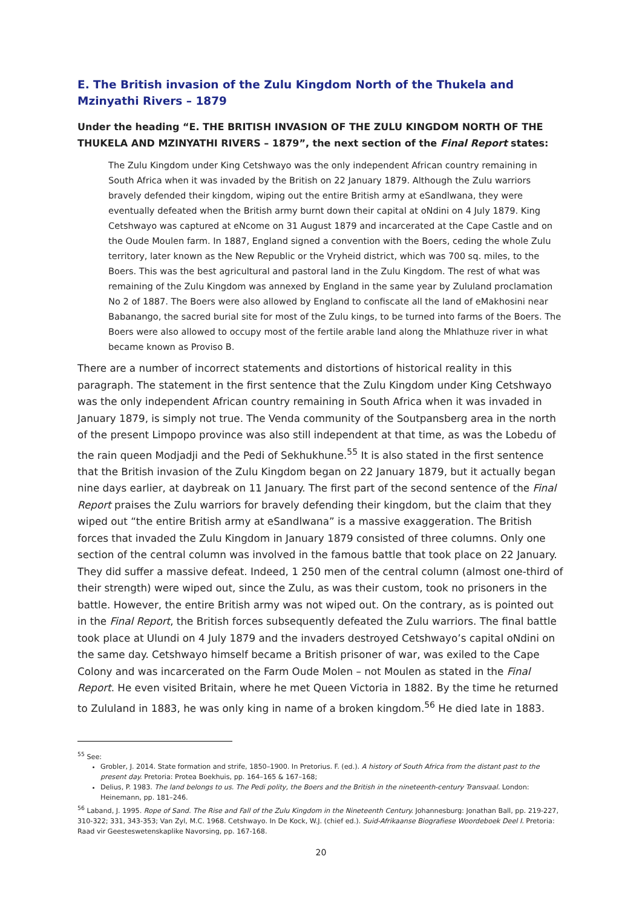E. The British invasion of the Zulu Kingdom North of the Thukela and Mzinyathi Rivers – 1879
Under the heading “E. THE BRITISH INVASION OF THE ZULU KINGDOM NORTH OF THE THUKELA AND MZINYATHI RIVERS – 1879”, the next section of the Final Report states:
The Zulu Kingdom under King Cetshwayo was the only independent African country remaining in South Africa when it was invaded by the British on 22 January 1879. Although the Zulu warriors bravely defended their kingdom, wiping out the entire British army at eSandlwana, they were eventually defeated when the British army burnt down their capital at oNdini on 4 July 1879. King Cetshwayo was captured at eNcome on 31 August 1879 and incarcerated at the Cape Castle and on the Oude Moulen farm. In 1887, England signed a convention with the Boers, ceding the whole Zulu territory, later known as the New Republic or the Vryheid district, which was 700 sq. miles, to the Boers. This was the best agricultural and pastoral land in the Zulu Kingdom. The rest of what was remaining of the Zulu Kingdom was annexed by England in the same year by Zululand proclamation No 2 of 1887. The Boers were also allowed by England to confiscate all the land of eMakhosini near Babanango, the sacred burial site for most of the Zulu kings, to be turned into farms of the Boers. The Boers were also allowed to occupy most of the fertile arable land along the Mhlathuze river in what became known as Proviso B.
There are a number of incorrect statements and distortions of historical reality in this paragraph. The statement in the first sentence that the Zulu Kingdom under King Cetshwayo was the only independent African country remaining in South Africa when it was invaded in January 1879, is simply not true. The Venda community of the Soutpansberg area in the north of the present Limpopo province was also still independent at that time, as was the Lobedu of the rain queen Modjadji and the Pedi of Sekhukhune.<sup>55</sup> It is also stated in the first sentence that the British invasion of the Zulu Kingdom began on 22 January 1879, but it actually began nine days earlier, at daybreak on 11 January. The first part of the second sentence of the Final Report praises the Zulu warriors for bravely defending their kingdom, but the claim that they wiped out “the entire British army at eSandlwana” is a massive exaggeration. The British forces that invaded the Zulu Kingdom in January 1879 consisted of three columns. Only one section of the central column was involved in the famous battle that took place on 22 January. They did suffer a massive defeat. Indeed, 1 250 men of the central column (almost one-third of their strength) were wiped out, since the Zulu, as was their custom, took no prisoners in the battle. However, the entire British army was not wiped out. On the contrary, as is pointed out in the Final Report, the British forces subsequently defeated the Zulu warriors. The final battle took place at Ulundi on 4 July 1879 and the invaders destroyed Cetshwayo’s capital oNdini on the same day. Cetshwayo himself became a British prisoner of war, was exiled to the Cape Colony and was incarcerated on the Farm Oude Molen – not Moulen as stated in the Final Report. He even visited Britain, where he met Queen Victoria in 1882. By the time he returned to Zululand in 1883, he was only king in name of a broken kingdom.<sup>56</sup> He died late in 1883.
<sup>55</sup> See:
Grobler, J. 2014. State formation and strife, 1850–1900. In Pretorius. F. (ed.). A history of South Africa from the distant past to the present day. Pretoria: Protea Boekhuis, pp. 164–165 & 167–168;
Delius, P. 1983. The land belongs to us. The Pedi polity, the Boers and the British in the nineteenth-century Transvaal. London: Heinemann, pp. 181–246.
<sup>56</sup> Laband, J. 1995. Rope of Sand. The Rise and Fall of the Zulu Kingdom in the Nineteenth Century. Johannesburg: Jonathan Ball, pp. 219-227, 310-322; 331, 343-353; Van Zyl, M.C. 1968. Cetshwayo. In De Kock, W.J. (chief ed.). Suid-Afrikaanse Biografiese Woordeboek Deel I. Pretoria: Raad vir Geesteswetenskaplike Navorsing, pp. 167-168.
20